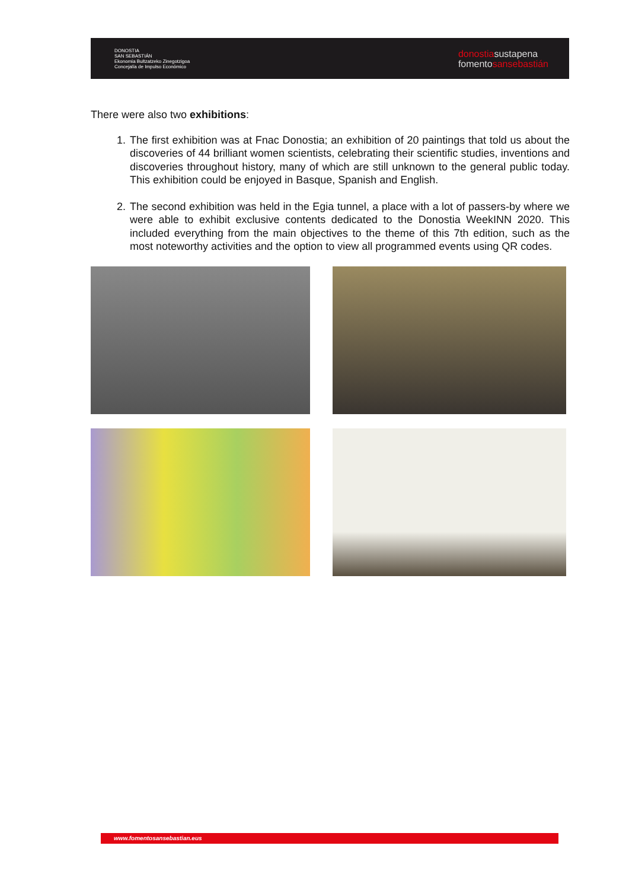DONOSTIA
SAN SEBASTIÁN
Ekonomia Bultzatzeko Zinegotzigoa
Concejalía de Impulso Económico
donostiasustapena
fomentosansebastián
There were also two exhibitions:
1. The first exhibition was at Fnac Donostia; an exhibition of 20 paintings that told us about the discoveries of 44 brilliant women scientists, celebrating their scientific studies, inventions and discoveries throughout history, many of which are still unknown to the general public today. This exhibition could be enjoyed in Basque, Spanish and English.
2. The second exhibition was held in the Egia tunnel, a place with a lot of passers-by where we were able to exhibit exclusive contents dedicated to the Donostia WeekINN 2020. This included everything from the main objectives to the theme of this 7th edition, such as the most noteworthy activities and the option to view all programmed events using QR codes.
www.fomentosansebastian.eus